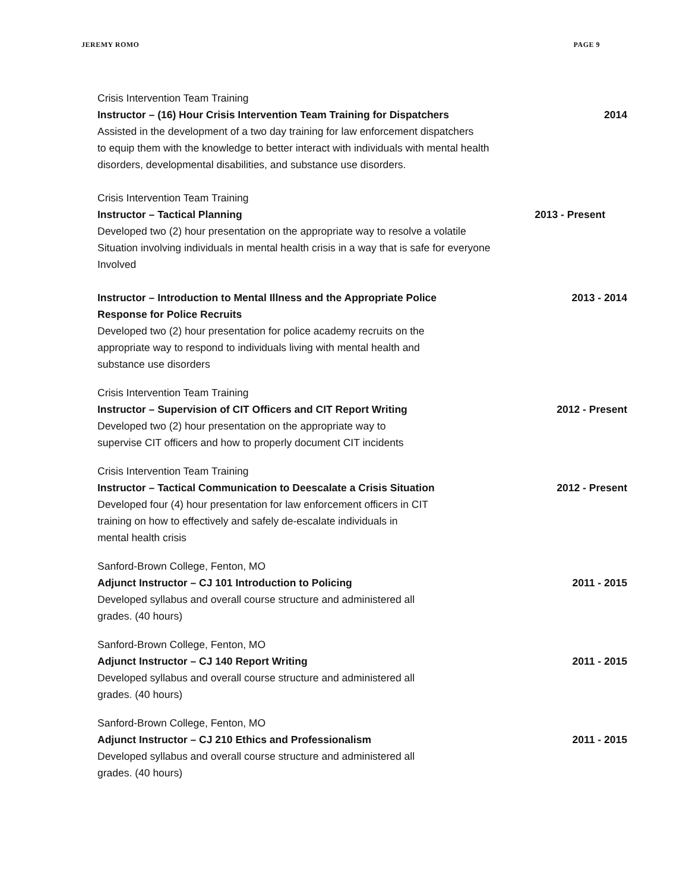JEREMY ROMO PAGE 9
Crisis Intervention Team Training
Instructor – (16) Hour Crisis Intervention Team Training for Dispatchers 2014
Assisted in the development of a two day training for law enforcement dispatchers
to equip them with the knowledge to better interact with individuals with mental health
disorders, developmental disabilities, and substance use disorders.
Crisis Intervention Team Training
Instructor – Tactical Planning 2013 - Present
Developed two (2) hour presentation on the appropriate way to resolve a volatile
Situation involving individuals in mental health crisis in a way that is safe for everyone
Involved
Instructor – Introduction to Mental Illness and the Appropriate Police
Response for Police Recruits 2013 - 2014
Developed two (2) hour presentation for police academy recruits on the
appropriate way to respond to individuals living with mental health and
substance use disorders
Crisis Intervention Team Training
Instructor – Supervision of CIT Officers and CIT Report Writing 2012 - Present
Developed two (2) hour presentation on the appropriate way to
supervise CIT officers and how to properly document CIT incidents
Crisis Intervention Team Training
Instructor – Tactical Communication to Deescalate a Crisis Situation 2012 - Present
Developed four (4) hour presentation for law enforcement officers in CIT
training on how to effectively and safely de-escalate individuals in
mental health crisis
Sanford-Brown College, Fenton, MO
Adjunct Instructor – CJ 101 Introduction to Policing 2011 - 2015
Developed syllabus and overall course structure and administered all
grades. (40 hours)
Sanford-Brown College, Fenton, MO
Adjunct Instructor – CJ 140 Report Writing 2011 - 2015
Developed syllabus and overall course structure and administered all
grades. (40 hours)
Sanford-Brown College, Fenton, MO
Adjunct Instructor – CJ 210 Ethics and Professionalism 2011 - 2015
Developed syllabus and overall course structure and administered all
grades. (40 hours)